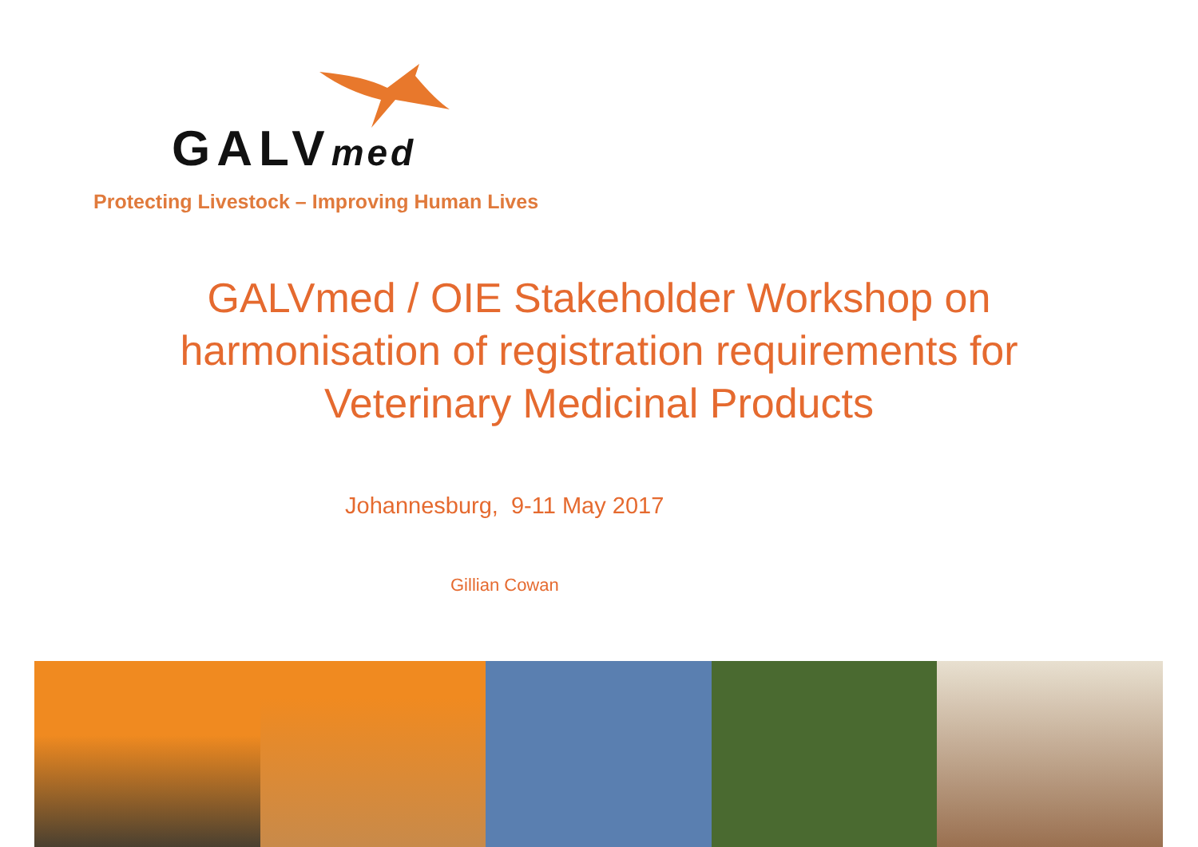GALVmed
Protecting Livestock – Improving Human Lives
GALVmed / OIE Stakeholder Workshop on
harmonisation of registration requirements for
Veterinary Medicinal Products
Johannesburg, 9-11 May 2017
Gillian Cowan